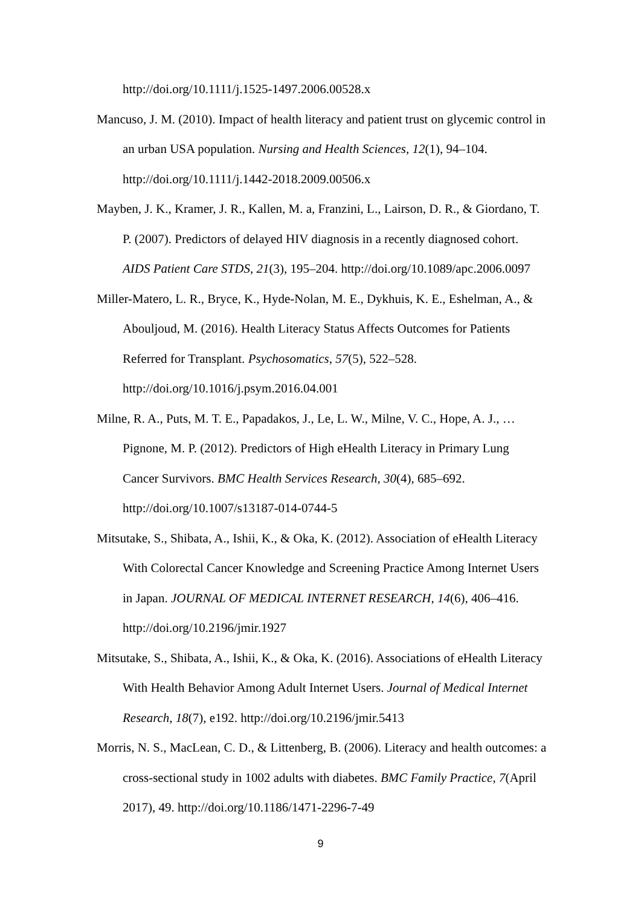http://doi.org/10.1111/j.1525-1497.2006.00528.x
Mancuso, J. M. (2010). Impact of health literacy and patient trust on glycemic control in an urban USA population. Nursing and Health Sciences, 12(1), 94–104. http://doi.org/10.1111/j.1442-2018.2009.00506.x
Mayben, J. K., Kramer, J. R., Kallen, M. a, Franzini, L., Lairson, D. R., & Giordano, T. P. (2007). Predictors of delayed HIV diagnosis in a recently diagnosed cohort. AIDS Patient Care STDS, 21(3), 195–204. http://doi.org/10.1089/apc.2006.0097
Miller-Matero, L. R., Bryce, K., Hyde-Nolan, M. E., Dykhuis, K. E., Eshelman, A., & Abouljoud, M. (2016). Health Literacy Status Affects Outcomes for Patients Referred for Transplant. Psychosomatics, 57(5), 522–528. http://doi.org/10.1016/j.psym.2016.04.001
Milne, R. A., Puts, M. T. E., Papadakos, J., Le, L. W., Milne, V. C., Hope, A. J., … Pignone, M. P. (2012). Predictors of High eHealth Literacy in Primary Lung Cancer Survivors. BMC Health Services Research, 30(4), 685–692. http://doi.org/10.1007/s13187-014-0744-5
Mitsutake, S., Shibata, A., Ishii, K., & Oka, K. (2012). Association of eHealth Literacy With Colorectal Cancer Knowledge and Screening Practice Among Internet Users in Japan. JOURNAL OF MEDICAL INTERNET RESEARCH, 14(6), 406–416. http://doi.org/10.2196/jmir.1927
Mitsutake, S., Shibata, A., Ishii, K., & Oka, K. (2016). Associations of eHealth Literacy With Health Behavior Among Adult Internet Users. Journal of Medical Internet Research, 18(7), e192. http://doi.org/10.2196/jmir.5413
Morris, N. S., MacLean, C. D., & Littenberg, B. (2006). Literacy and health outcomes: a cross-sectional study in 1002 adults with diabetes. BMC Family Practice, 7(April 2017), 49. http://doi.org/10.1186/1471-2296-7-49
9